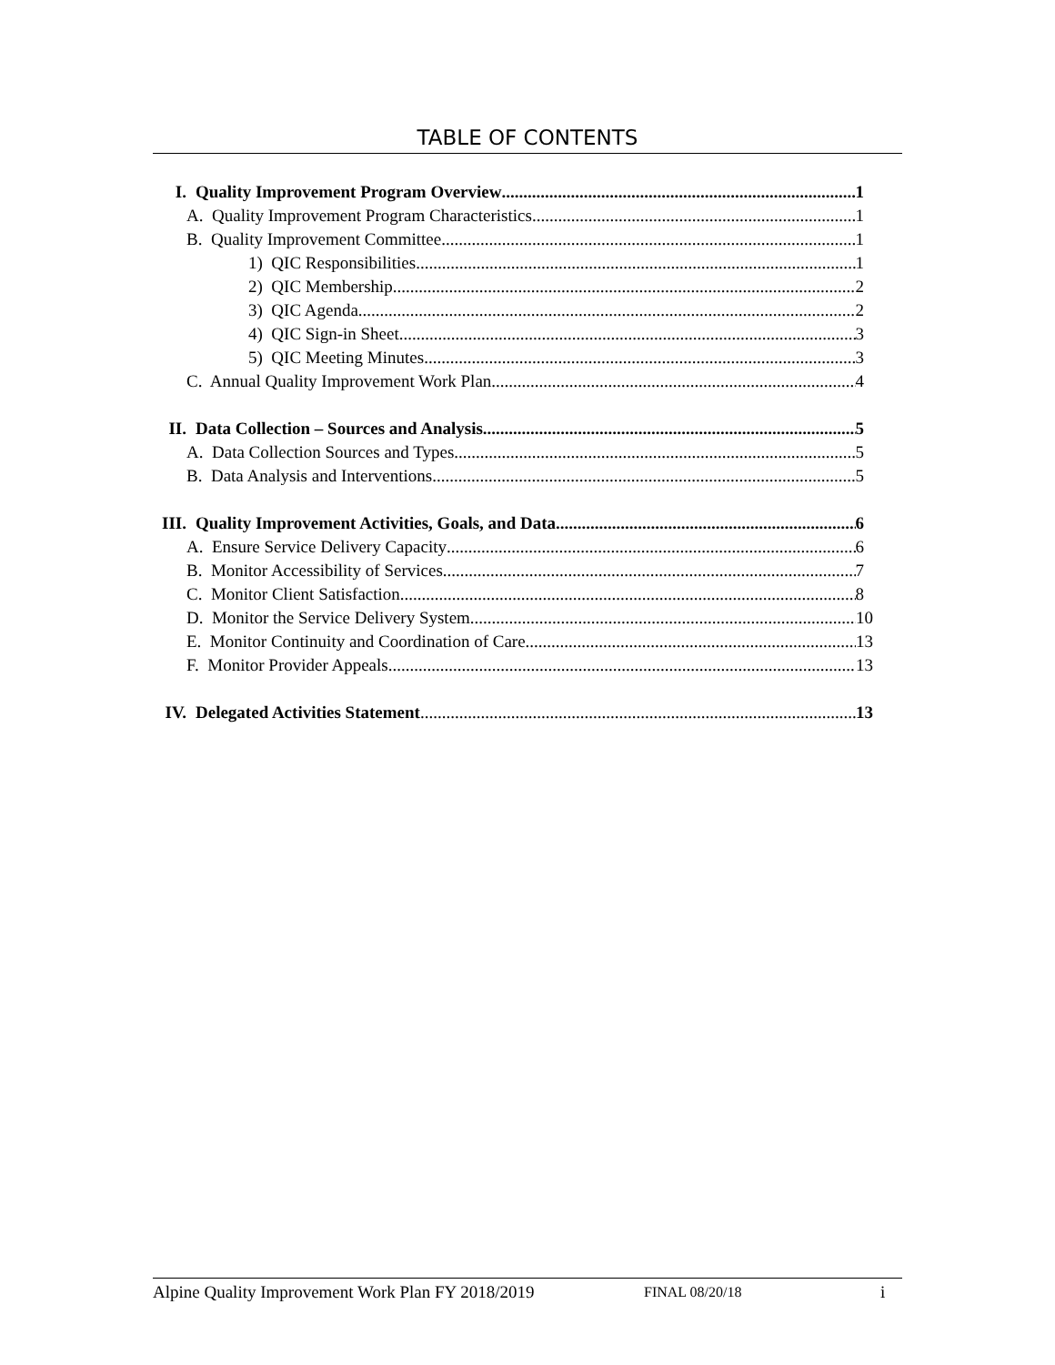TABLE OF CONTENTS
I. Quality Improvement Program Overview 1
A. Quality Improvement Program Characteristics 1
B. Quality Improvement Committee 1
1) QIC Responsibilities 1
2) QIC Membership 2
3) QIC Agenda 2
4) QIC Sign-in Sheet 3
5) QIC Meeting Minutes 3
C. Annual Quality Improvement Work Plan 4
II. Data Collection – Sources and Analysis 5
A. Data Collection Sources and Types 5
B. Data Analysis and Interventions 5
III.
Quality Improvement Activities, Goals, and Data 6
A. Ensure Service Delivery Capacity 6
B. Monitor Accessibility of Services 7
C. Monitor Client Satisfaction 8
D. Monitor the Service Delivery System 10
E. Monitor Continuity and Coordination of Care 13
F. Monitor Provider Appeals 13
IV. Delegated Activities Statement 13
Alpine Quality Improvement Work Plan FY 2018/2019 FINAL 08/20/18 i